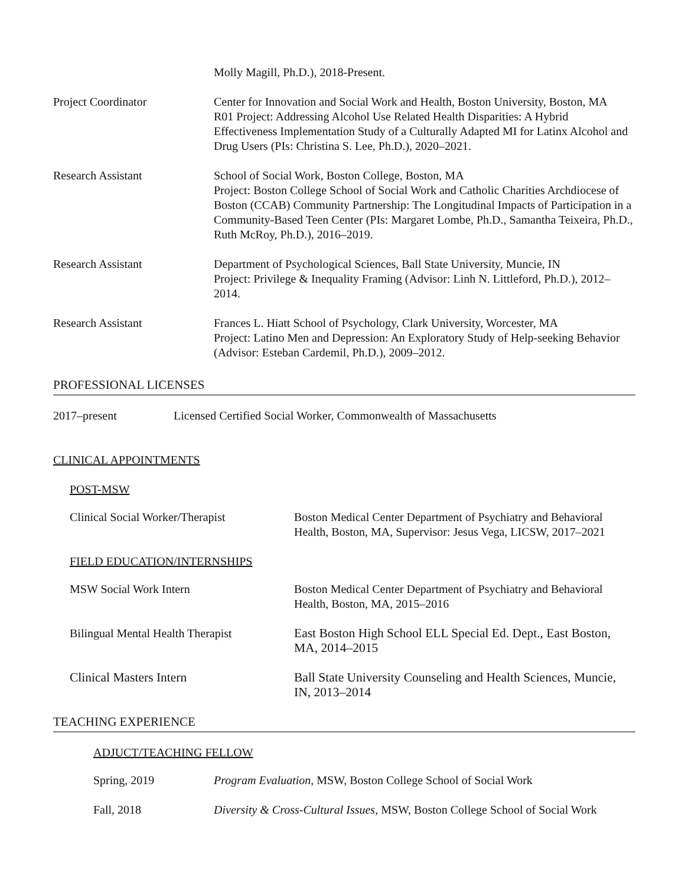Molly Magill, Ph.D.), 2018-Present.
Project Coordinator Center for Innovation and Social Work and Health, Boston University, Boston, MA
R01 Project: Addressing Alcohol Use Related Health Disparities: A Hybrid Effectiveness Implementation Study of a Culturally Adapted MI for Latinx Alcohol and Drug Users (PIs: Christina S. Lee, Ph.D.), 2020–2021.
Research Assistant School of Social Work, Boston College, Boston, MA
Project: Boston College School of Social Work and Catholic Charities Archdiocese of Boston (CCAB) Community Partnership: The Longitudinal Impacts of Participation in a Community-Based Teen Center (PIs: Margaret Lombe, Ph.D., Samantha Teixeira, Ph.D., Ruth McRoy, Ph.D.), 2016–2019.
Research Assistant Department of Psychological Sciences, Ball State University, Muncie, IN
Project: Privilege & Inequality Framing (Advisor: Linh N. Littleford, Ph.D.), 2012–2014.
Research Assistant Frances L. Hiatt School of Psychology, Clark University, Worcester, MA
Project: Latino Men and Depression: An Exploratory Study of Help-seeking Behavior (Advisor: Esteban Cardemil, Ph.D.), 2009–2012.
PROFESSIONAL LICENSES
2017–present Licensed Certified Social Worker, Commonwealth of Massachusetts
CLINICAL APPOINTMENTS
POST-MSW
Clinical Social Worker/Therapist
Boston Medical Center Department of Psychiatry and Behavioral Health, Boston, MA, Supervisor: Jesus Vega, LICSW, 2017–2021
FIELD EDUCATION/INTERNSHIPS
MSW Social Work Intern Boston Medical Center Department of Psychiatry and Behavioral Health, Boston, MA, 2015–2016
Bilingual Mental Health Therapist
East Boston High School ELL Special Ed. Dept., East Boston, MA, 2014–2015
Clinical Masters Intern Ball State University Counseling and Health Sciences, Muncie, IN, 2013–2014
TEACHING EXPERIENCE
ADJUCT/TEACHING FELLOW
Spring, 2019 Program Evaluation, MSW, Boston College School of Social Work
Fall, 2018 Diversity & Cross-Cultural Issues, MSW, Boston College School of Social Work